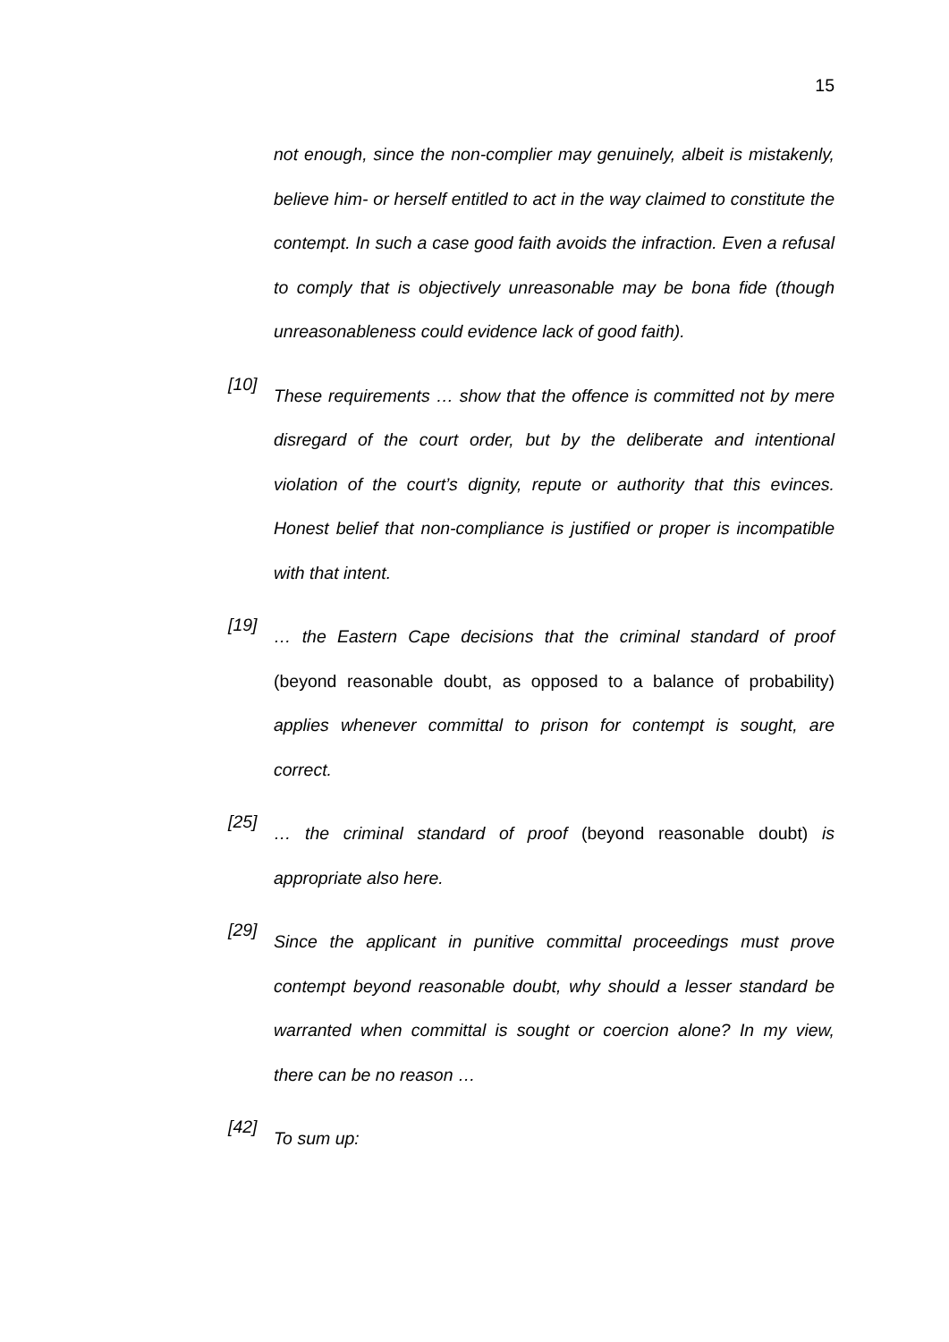15
not enough, since the non-complier may genuinely, albeit is mistakenly, believe him- or herself entitled to act in the way claimed to constitute the contempt. In such a case good faith avoids the infraction. Even a refusal to comply that is objectively unreasonable may be bona fide (though unreasonableness could evidence lack of good faith).
[10]
These requirements … show that the offence is committed not by mere disregard of the court order, but by the deliberate and intentional violation of the court’s dignity, repute or authority that this evinces. Honest belief that non-compliance is justified or proper is incompatible with that intent.
[19]
… the Eastern Cape decisions that the criminal standard of proof (beyond reasonable doubt, as opposed to a balance of probability) applies whenever committal to prison for contempt is sought, are correct.
[25]
… the criminal standard of proof (beyond reasonable doubt) is appropriate also here.
[29]
Since the applicant in punitive committal proceedings must prove contempt beyond reasonable doubt, why should a lesser standard be warranted when committal is sought or coercion alone? In my view, there can be no reason …
[42]
To sum up: